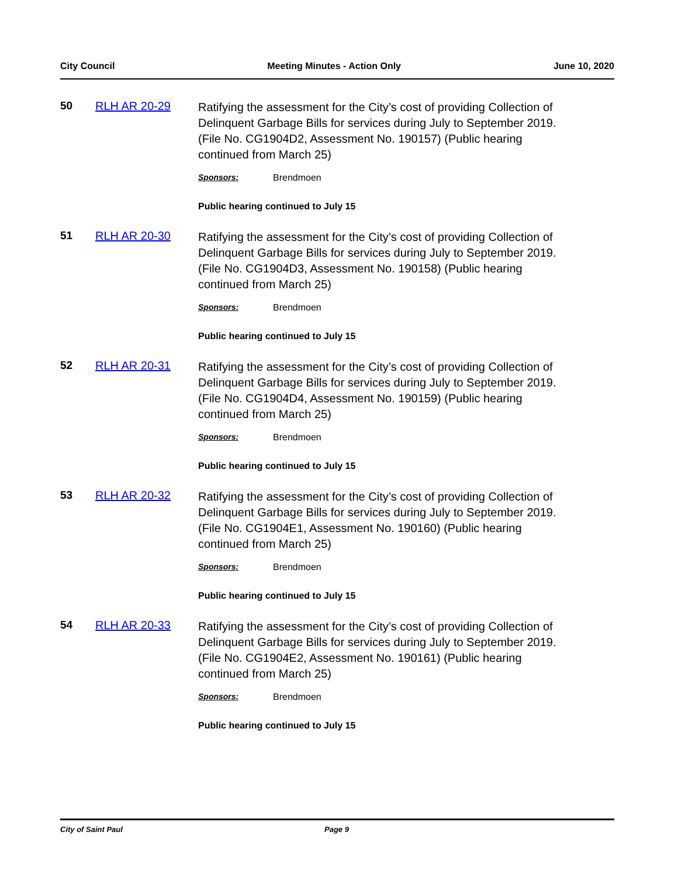City Council Meeting Minutes - Action Only June 10, 2020
50 RLH AR 20-29
Ratifying the assessment for the City’s cost of providing Collection of Delinquent Garbage Bills for services during July to September 2019. (File No. CG1904D2, Assessment No. 190157) (Public hearing continued from March 25)
Sponsors: Brendmoen
Public hearing continued to July 15
51 RLH AR 20-30
Ratifying the assessment for the City’s cost of providing Collection of Delinquent Garbage Bills for services during July to September 2019. (File No. CG1904D3, Assessment No. 190158) (Public hearing continued from March 25)
Sponsors: Brendmoen
Public hearing continued to July 15
52 RLH AR 20-31
Ratifying the assessment for the City’s cost of providing Collection of Delinquent Garbage Bills for services during July to September 2019. (File No. CG1904D4, Assessment No. 190159) (Public hearing continued from March 25)
Sponsors: Brendmoen
Public hearing continued to July 15
53 RLH AR 20-32
Ratifying the assessment for the City’s cost of providing Collection of Delinquent Garbage Bills for services during July to September 2019. (File No. CG1904E1, Assessment No. 190160) (Public hearing continued from March 25)
Sponsors: Brendmoen
Public hearing continued to July 15
54 RLH AR 20-33
Ratifying the assessment for the City’s cost of providing Collection of Delinquent Garbage Bills for services during July to September 2019. (File No. CG1904E2, Assessment No. 190161) (Public hearing continued from March 25)
Sponsors: Brendmoen
Public hearing continued to July 15
City of Saint Paul Page 9